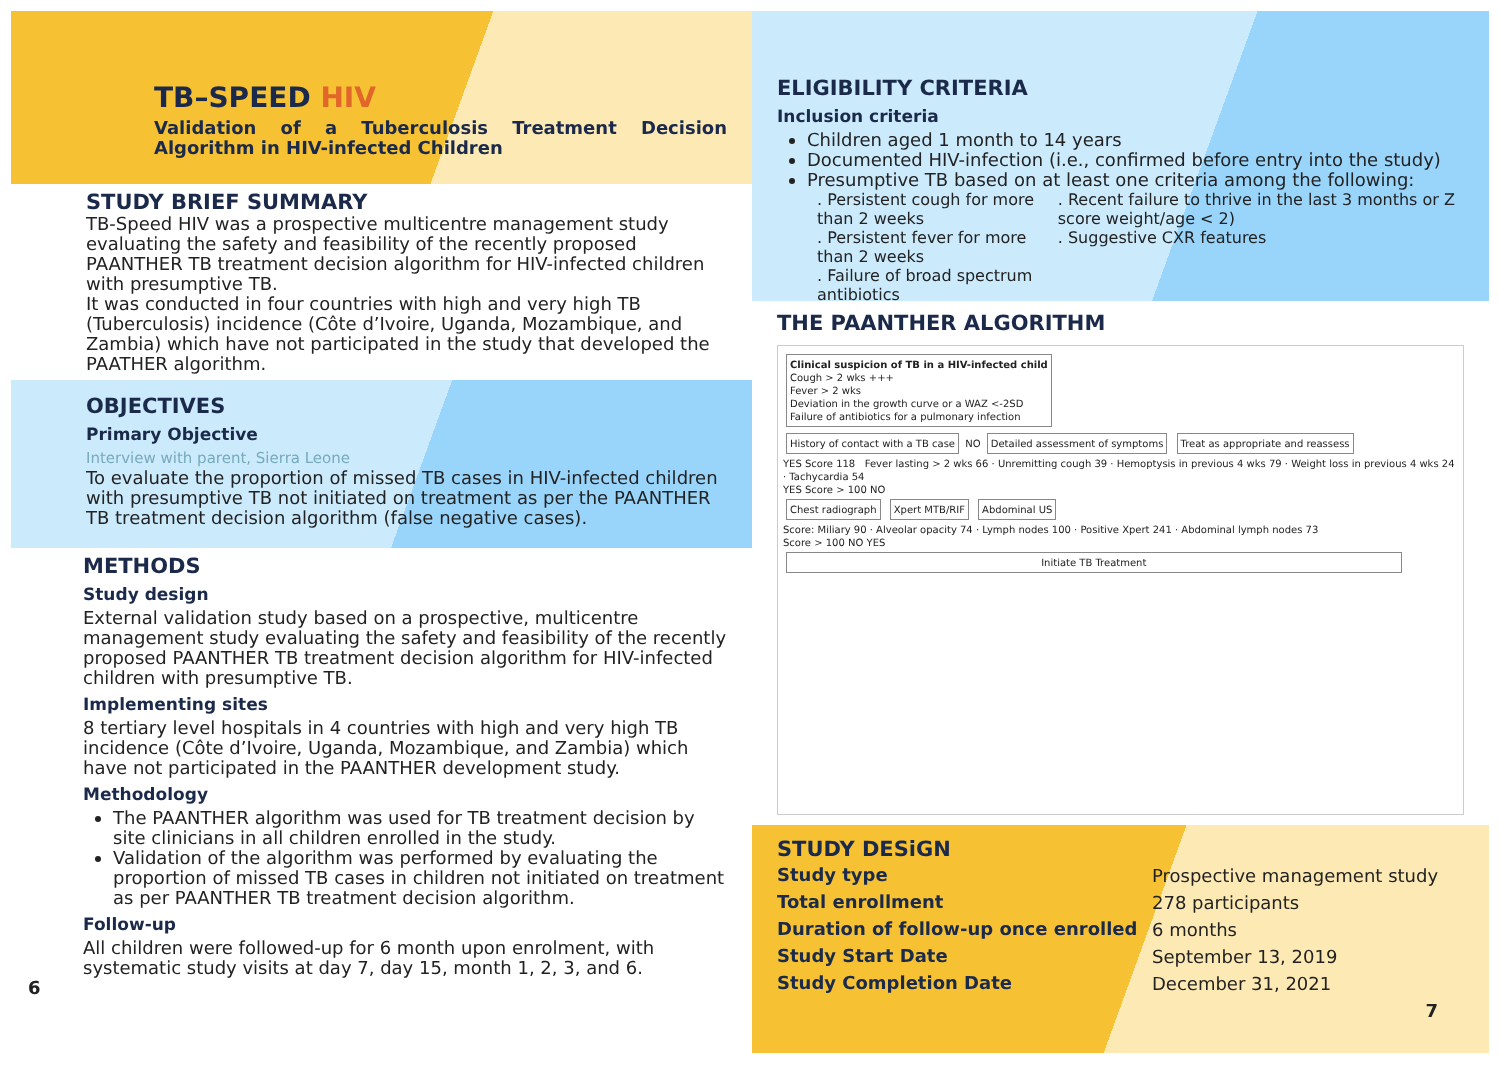TB–SPEED HIV
Validation of a Tuberculosis Treatment Decision Algorithm in HIV-infected Children
STUDY BRIEF SUMMARY
TB-Speed HIV was a prospective multicentre management study evaluating the safety and feasibility of the recently proposed PAANTHER TB treatment decision algorithm for HIV-infected children with presumptive TB.
It was conducted in four countries with high and very high TB (Tuberculosis) incidence (Côte d’Ivoire, Uganda, Mozambique, and Zambia) which have not participated in the study that developed the PAATHER algorithm.
OBJECTIVES
Primary Objective
Interview with parent, Sierra Leone
To evaluate the proportion of missed TB cases in HIV-infected children with presumptive TB not initiated on treatment as per the PAANTHER TB treatment decision algorithm (false negative cases).
METHODS
Study design
External validation study based on a prospective, multicentre management study evaluating the safety and feasibility of the recently proposed PAANTHER TB treatment decision algorithm for HIV-infected children with presumptive TB.
Implementing sites
8 tertiary level hospitals in 4 countries with high and very high TB incidence (Côte d’Ivoire, Uganda, Mozambique, and Zambia) which have not participated in the PAANTHER development study.
Methodology
The PAANTHER algorithm was used for TB treatment decision by site clinicians in all children enrolled in the study.
Validation of the algorithm was performed by evaluating the proportion of missed TB cases in children not initiated on treatment as per PAANTHER TB treatment decision algorithm.
Follow-up
All children were followed-up for 6 month upon enrolment, with systematic study visits at day 7, day 15, month 1, 2, 3, and 6.
6
ELIGIBILITY CRITERIA
Inclusion criteria
Children aged 1 month to 14 years
Documented HIV-infection (i.e., confirmed before entry into the study)
Presumptive TB based on at least one criteria among the following:
. Persistent cough for more than 2 weeks
. Persistent fever for more than 2 weeks
. Failure of broad spectrum antibiotics
. Recent failure to thrive in the last 3 months or Z score weight/age < 2)
. Suggestive CXR features
THE PAANTHER ALGORITHM
Clinical suspicion of TB in a HIV-infected child
Cough > 2 wks +++
Fever > 2 wks
Deviation in the growth curve or a WAZ <-2SD
Failure of antibiotics for a pulmonary infection
History of contact with a TB case
NO
Detailed assessment of symptoms
Treat as appropriate and reassess
YES Score 118 Fever lasting > 2 wks 66 · Unremitting cough 39 · Hemoptysis in previous 4 wks 79 · Weight loss in previous 4 wks 24 · Tachycardia 54
YES Score > 100 NO
Chest radiograph Xpert MTB/RIF Abdominal US
Score: Miliary 90 · Alveolar opacity 74 · Lymph nodes 100 · Positive Xpert 241 · Abdominal lymph nodes 73
Score > 100 NO YES
Initiate TB Treatment
STUDY DESiGN
Study type
Total enrollment
Duration of follow-up once enrolled
Study Start Date
Study Completion Date
Prospective management study
278 participants
6 months
September 13, 2019
December 31, 2021
7